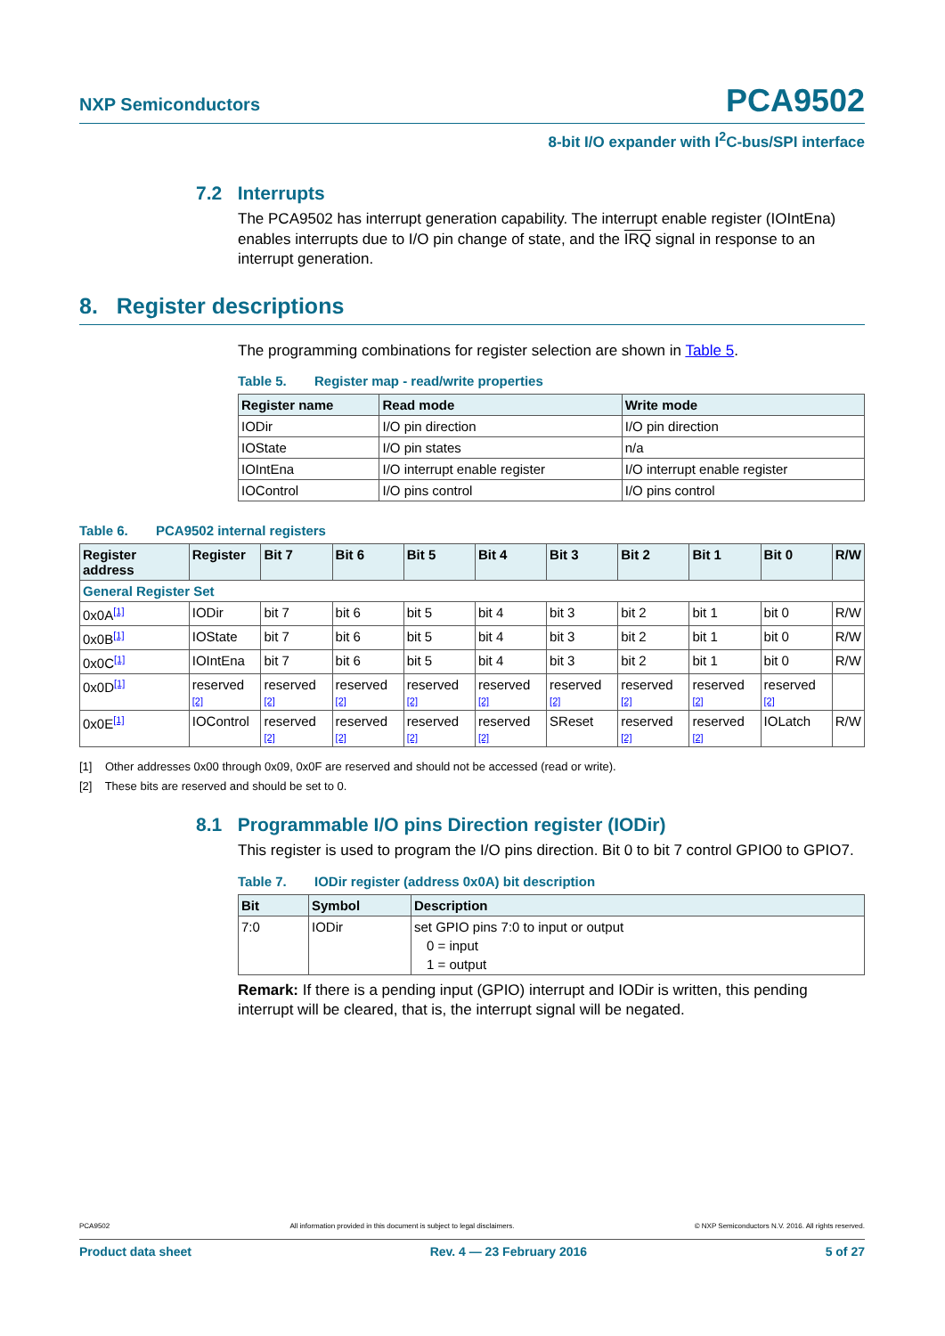PCA9502
NXP Semiconductors
8-bit I/O expander with I<sup>2</sup>C-bus/SPI interface
7.2 Interrupts
The PCA9502 has interrupt generation capability. The interrupt enable register (IOIntEna) enables interrupts due to I/O pin change of state, and the IRQ signal in response to an interrupt generation.
8. Register descriptions
The programming combinations for register selection are shown in Table 5.
Table 5. Register map - read/write properties
| Register name | Read mode | Write mode |
| --- | --- | --- |
| IODir | I/O pin direction | I/O pin direction |
| IOState | I/O pin states | n/a |
| IOIntEna | I/O interrupt enable register | I/O interrupt enable register |
| IOControl | I/O pins control | I/O pins control |
Table 6. PCA9502 internal registers
| Register address | Register | Bit 7 | Bit 6 | Bit 5 | Bit 4 | Bit 3 | Bit 2 | Bit 1 | Bit 0 | R/W |
| --- | --- | --- | --- | --- | --- | --- | --- | --- | --- | --- |
| General Register Set | | | | | | | | | | |
| 0x0A<sup>[1]</sup> | IODir | bit 7 | bit 6 | bit 5 | bit 4 | bit 3 | bit 2 | bit 1 | bit 0 | R/W |
| 0x0B<sup>[1]</sup> | IOState | bit 7 | bit 6 | bit 5 | bit 4 | bit 3 | bit 2 | bit 1 | bit 0 | R/W |
| 0x0C<sup>[1]</sup> | IOIntEna | bit 7 | bit 6 | bit 5 | bit 4 | bit 3 | bit 2 | bit 1 | bit 0 | R/W |
| 0x0D<sup>[1]</sup> | reserved [2] | reserved [2] | reserved [2] | reserved [2] | reserved [2] | reserved [2] | reserved [2] | reserved [2] | reserved [2] | |
| 0x0E<sup>[1]</sup> | IOControl | reserved [2] | reserved [2] | reserved [2] | reserved [2] | SReset | reserved [2] | reserved [2] | IOLatch | R/W |
[1] Other addresses 0x00 through 0x09, 0x0F are reserved and should not be accessed (read or write).
[2] These bits are reserved and should be set to 0.
8.1 Programmable I/O pins Direction register (IODir)
This register is used to program the I/O pins direction. Bit 0 to bit 7 control GPIO0 to GPIO7.
Table 7. IODir register (address 0x0A) bit description
| Bit | Symbol | Description |
| --- | --- | --- |
| 7:0 | IODir | set GPIO pins 7:0 to input or output 0 = input 1 = output |
Remark: If there is a pending input (GPIO) interrupt and IODir is written, this pending interrupt will be cleared, that is, the interrupt signal will be negated.
PCA9502 All information provided in this document is subject to legal disclaimers. © NXP Semiconductors N.V. 2016. All rights reserved.
Product data sheet Rev. 4 — 23 February 2016 5 of 27